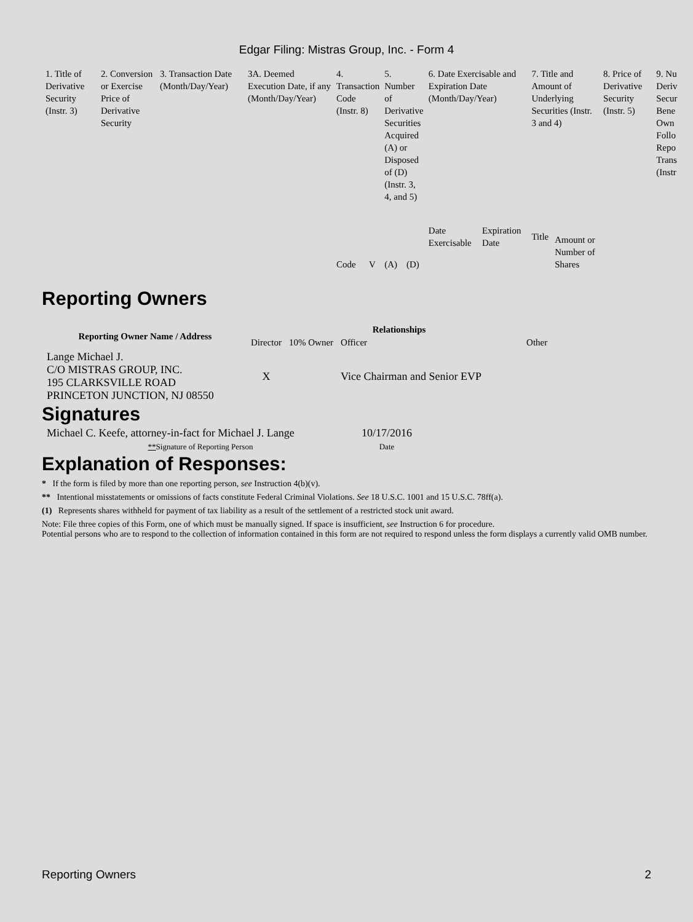Edgar Filing: Mistras Group, Inc. - Form 4
| 1. Title of Derivative Security (Instr. 3) | 2. Conversion or Exercise Price of Derivative Security | 3. Transaction Date (Month/Day/Year) | 3A. Deemed Execution Date, if any (Month/Day/Year) | 4. Transaction Code (Instr. 8) | | 5. Number of Derivative Securities Acquired (A) or Disposed of (D) (Instr. 3, 4, and 5) | | 6. Date Exercisable and Expiration Date (Month/Day/Year) | | 7. Title and Amount of Underlying Securities (Instr. 3 and 4) | | 8. Price of Derivative Security (Instr. 5) | 9. Nu Deriv Secur Bene Own Follo Repo Trans (Instr |
| | | | | Code | V | (A) | (D) | Date Exercisable | Expiration Date | Title | Amount or Number of Shares | | |
Reporting Owners
| Reporting Owner Name / Address | Relationships | | | |
| --- | --- | --- | --- | --- |
| | Director | 10% Owner | Officer | Other |
| Lange Michael J. C/O MISTRAS GROUP, INC. 195 CLARKSVILLE ROAD PRINCETON JUNCTION, NJ 08550 | X | | Vice Chairman and Senior EVP | |
Signatures
| Michael C. Keefe, attorney-in-fact for Michael J. Lange | 10/17/2016 |
| ** Signature of Reporting Person | Date |
Explanation of Responses:
* If the form is filed by more than one reporting person, see Instruction 4(b)(v).
** Intentional misstatements or omissions of facts constitute Federal Criminal Violations. See 18 U.S.C. 1001 and 15 U.S.C. 78ff(a).
(1) Represents shares withheld for payment of tax liability as a result of the settlement of a restricted stock unit award.
Note: File three copies of this Form, one of which must be manually signed. If space is insufficient, see Instruction 6 for procedure.
Potential persons who are to respond to the collection of information contained in this form are not required to respond unless the form displays a currently valid OMB number.
Reporting Owners 2